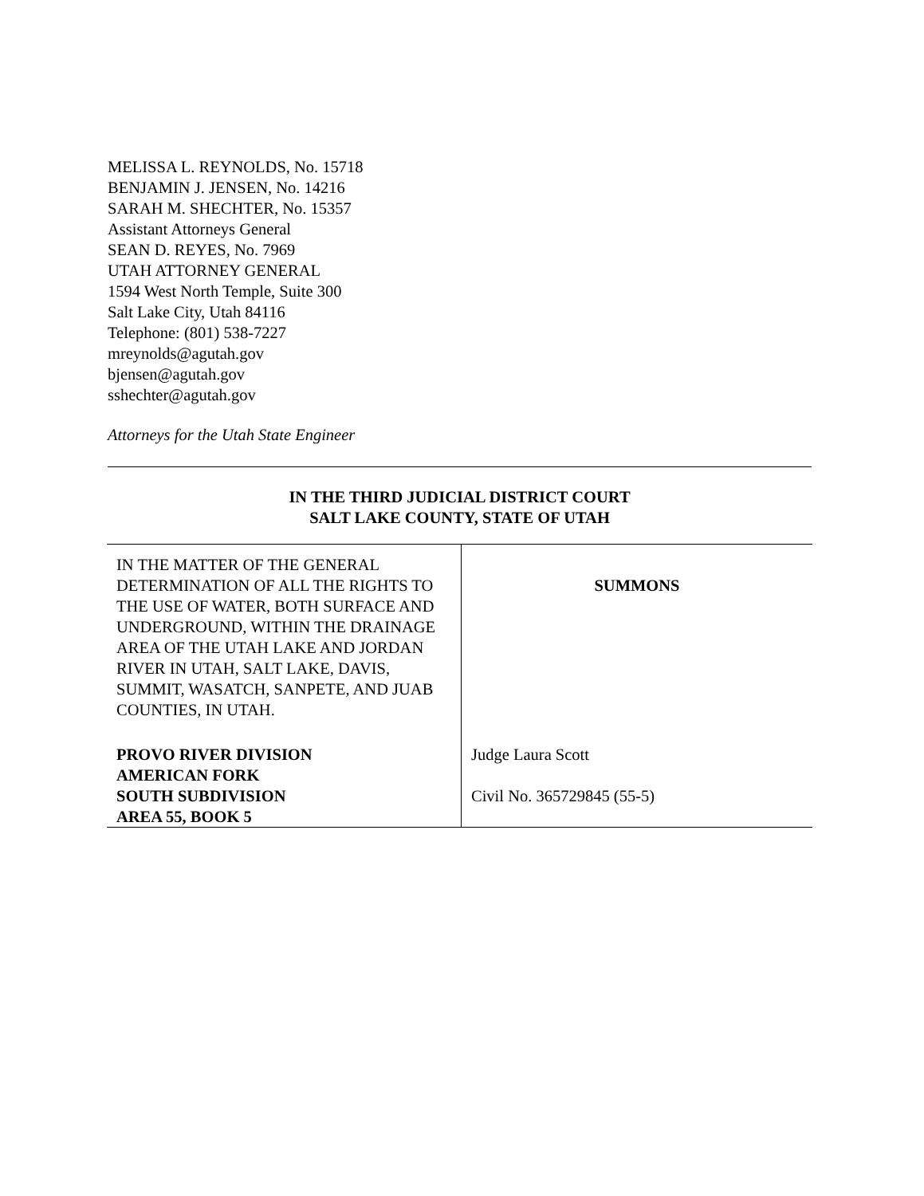MELISSA L. REYNOLDS, No. 15718
BENJAMIN J. JENSEN, No. 14216
SARAH M. SHECHTER, No. 15357
Assistant Attorneys General
SEAN D. REYES, No. 7969
UTAH ATTORNEY GENERAL
1594 West North Temple, Suite 300
Salt Lake City, Utah 84116
Telephone: (801) 538-7227
mreynolds@agutah.gov
bjensen@agutah.gov
sshechter@agutah.gov
Attorneys for the Utah State Engineer
IN THE THIRD JUDICIAL DISTRICT COURT
SALT LAKE COUNTY, STATE OF UTAH
| IN THE MATTER OF THE GENERAL DETERMINATION OF ALL THE RIGHTS TO THE USE OF WATER, BOTH SURFACE AND UNDERGROUND, WITHIN THE DRAINAGE AREA OF THE UTAH LAKE AND JORDAN RIVER IN UTAH, SALT LAKE, DAVIS, SUMMIT, WASATCH, SANPETE, AND JUAB COUNTIES, IN UTAH. | SUMMONS |
| PROVO RIVER DIVISION AMERICAN FORK SOUTH SUBDIVISION AREA 55, BOOK 5 | Judge Laura Scott Civil No. 365729845 (55-5) |